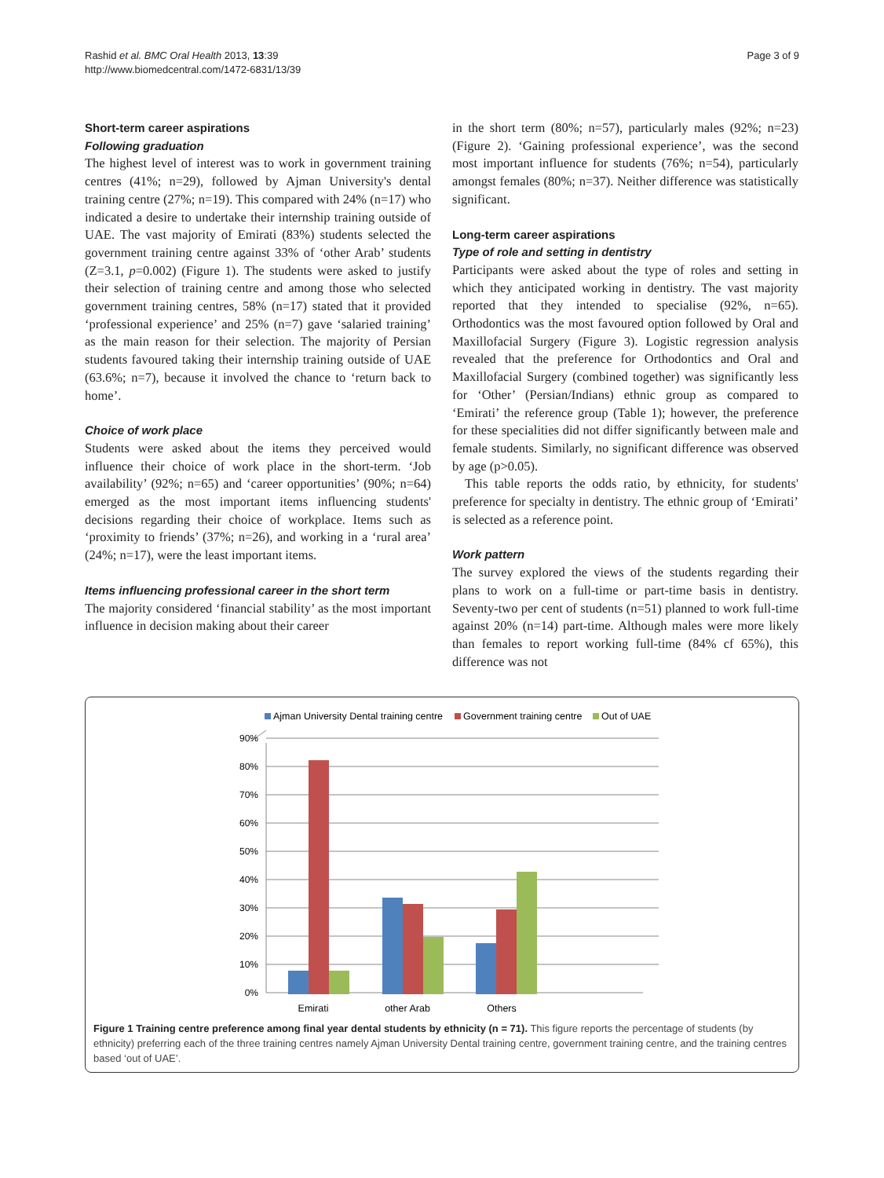Rashid et al. BMC Oral Health 2013, 13:39
http://www.biomedcentral.com/1472-6831/13/39
Page 3 of 9
Short-term career aspirations
Following graduation
The highest level of interest was to work in government training centres (41%; n=29), followed by Ajman University's dental training centre (27%; n=19). This compared with 24% (n=17) who indicated a desire to undertake their internship training outside of UAE. The vast majority of Emirati (83%) students selected the government training centre against 33% of ‘other Arab’ students (Z=3.1, p=0.002) (Figure 1). The students were asked to justify their selection of training centre and among those who selected government training centres, 58% (n=17) stated that it provided ‘professional experience’ and 25% (n=7) gave ‘salaried training’ as the main reason for their selection. The majority of Persian students favoured taking their internship training outside of UAE (63.6%; n=7), because it involved the chance to ‘return back to home’.
Choice of work place
Students were asked about the items they perceived would influence their choice of work place in the short-term. ‘Job availability’ (92%; n=65) and ‘career opportunities’ (90%; n=64) emerged as the most important items influencing students' decisions regarding their choice of workplace. Items such as ‘proximity to friends’ (37%; n=26), and working in a ‘rural area’ (24%; n=17), were the least important items.
Items influencing professional career in the short term
The majority considered ‘financial stability’ as the most important influence in decision making about their career
in the short term (80%; n=57), particularly males (92%; n=23) (Figure 2). ‘Gaining professional experience’, was the second most important influence for students (76%; n=54), particularly amongst females (80%; n=37). Neither difference was statistically significant.
Long-term career aspirations
Type of role and setting in dentistry
Participants were asked about the type of roles and setting in which they anticipated working in dentistry. The vast majority reported that they intended to specialise (92%, n=65). Orthodontics was the most favoured option followed by Oral and Maxillofacial Surgery (Figure 3). Logistic regression analysis revealed that the preference for Orthodontics and Oral and Maxillofacial Surgery (combined together) was significantly less for ‘Other’ (Persian/Indians) ethnic group as compared to ‘Emirati’ the reference group (Table 1); however, the preference for these specialities did not differ significantly between male and female students. Similarly, no significant difference was observed by age (p>0.05).
This table reports the odds ratio, by ethnicity, for students' preference for specialty in dentistry. The ethnic group of ‘Emirati’ is selected as a reference point.
Work pattern
The survey explored the views of the students regarding their plans to work on a full-time or part-time basis in dentistry. Seventy-two per cent of students (n=51) planned to work full-time against 20% (n=14) part-time. Although males were more likely than females to report working full-time (84% cf 65%), this difference was not
Ajman University Dental training centre
Government training centre
Out of UAE
0%
10%
20%
30%
40%
50%
60%
70%
80%
90%
Emirati
other Arab
Others
Figure 1 Training centre preference among final year dental students by ethnicity (n = 71). This figure reports the percentage of students (by ethnicity) preferring each of the three training centres namely Ajman University Dental training centre, government training centre, and the training centres based ‘out of UAE’.